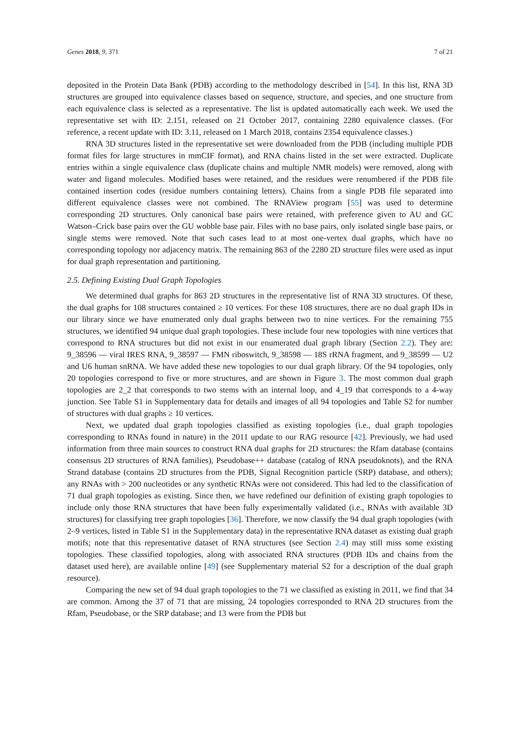Genes 2018, 9, 371 7 of 21
deposited in the Protein Data Bank (PDB) according to the methodology described in [54]. In this list, RNA 3D structures are grouped into equivalence classes based on sequence, structure, and species, and one structure from each equivalence class is selected as a representative. The list is updated automatically each week. We used the representative set with ID: 2.151, released on 21 October 2017, containing 2280 equivalence classes. (For reference, a recent update with ID: 3.11, released on 1 March 2018, contains 2354 equivalence classes.)
RNA 3D structures listed in the representative set were downloaded from the PDB (including multiple PDB format files for large structures in mmCIF format), and RNA chains listed in the set were extracted. Duplicate entries within a single equivalence class (duplicate chains and multiple NMR models) were removed, along with water and ligand molecules. Modified bases were retained, and the residues were renumbered if the PDB file contained insertion codes (residue numbers containing letters). Chains from a single PDB file separated into different equivalence classes were not combined. The RNAView program [55] was used to determine corresponding 2D structures. Only canonical base pairs were retained, with preference given to AU and GC Watson–Crick base pairs over the GU wobble base pair. Files with no base pairs, only isolated single base pairs, or single stems were removed. Note that such cases lead to at most one-vertex dual graphs, which have no corresponding topology nor adjacency matrix. The remaining 863 of the 2280 2D structure files were used as input for dual graph representation and partitioning.
2.5. Defining Existing Dual Graph Topologies
We determined dual graphs for 863 2D structures in the representative list of RNA 3D structures. Of these, the dual graphs for 108 structures contained ≥ 10 vertices. For these 108 structures, there are no dual graph IDs in our library since we have enumerated only dual graphs between two to nine vertices. For the remaining 755 structures, we identified 94 unique dual graph topologies. These include four new topologies with nine vertices that correspond to RNA structures but did not exist in our enumerated dual graph library (Section 2.2). They are: 9_38596 — viral IRES RNA, 9_38597 — FMN riboswitch, 9_38598 — 18S rRNA fragment, and 9_38599 — U2 and U6 human snRNA. We have added these new topologies to our dual graph library. Of the 94 topologies, only 20 topologies correspond to five or more structures, and are shown in Figure 3. The most common dual graph topologies are 2_2 that corresponds to two stems with an internal loop, and 4_19 that corresponds to a 4-way junction. See Table S1 in Supplementary data for details and images of all 94 topologies and Table S2 for number of structures with dual graphs ≥ 10 vertices.
Next, we updated dual graph topologies classified as existing topologies (i.e., dual graph topologies corresponding to RNAs found in nature) in the 2011 update to our RAG resource [42]. Previously, we had used information from three main sources to construct RNA dual graphs for 2D structures: the Rfam database (contains consensus 2D structures of RNA families), Pseudobase++ database (catalog of RNA pseudoknots), and the RNA Strand database (contains 2D structures from the PDB, Signal Recognition particle (SRP) database, and others); any RNAs with > 200 nucleotides or any synthetic RNAs were not considered. This had led to the classification of 71 dual graph topologies as existing. Since then, we have redefined our definition of existing graph topologies to include only those RNA structures that have been fully experimentally validated (i.e., RNAs with available 3D structures) for classifying tree graph topologies [36]. Therefore, we now classify the 94 dual graph topologies (with 2–9 vertices, listed in Table S1 in the Supplementary data) in the representative RNA dataset as existing dual graph motifs; note that this representative dataset of RNA structures (see Section 2.4) may still miss some existing topologies. These classified topologies, along with associated RNA structures (PDB IDs and chains from the dataset used here), are available online [49] (see Supplementary material S2 for a description of the dual graph resource).
Comparing the new set of 94 dual graph topologies to the 71 we classified as existing in 2011, we find that 34 are common. Among the 37 of 71 that are missing, 24 topologies corresponded to RNA 2D structures from the Rfam, Pseudobase, or the SRP database; and 13 were from the PDB but